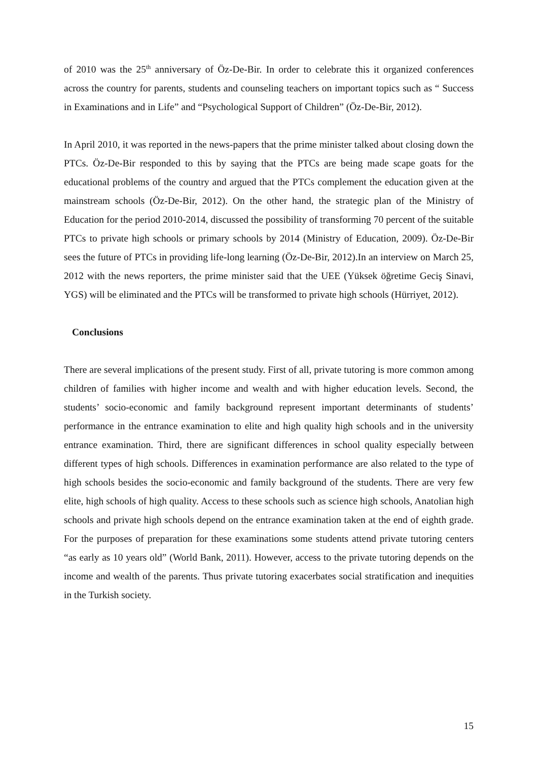of 2010 was the 25<sup>th</sup> anniversary of Öz-De-Bir. In order to celebrate this it organized conferences across the country for parents, students and counseling teachers on important topics such as “ Success in Examinations and in Life” and “Psychological Support of Children” (Öz-De-Bir, 2012).
In April 2010, it was reported in the news-papers that the prime minister talked about closing down the PTCs. Öz-De-Bir responded to this by saying that the PTCs are being made scape goats for the educational problems of the country and argued that the PTCs complement the education given at the mainstream schools (Öz-De-Bir, 2012). On the other hand, the strategic plan of the Ministry of Education for the period 2010-2014, discussed the possibility of transforming 70 percent of the suitable PTCs to private high schools or primary schools by 2014 (Ministry of Education, 2009). Öz-De-Bir sees the future of PTCs in providing life-long learning (Öz-De-Bir, 2012).In an interview on March 25, 2012 with the news reporters, the prime minister said that the UEE (Yüksek öğretime Geciş Sinavi, YGS) will be eliminated and the PTCs will be transformed to private high schools (Hürriyet, 2012).
Conclusions
There are several implications of the present study. First of all, private tutoring is more common among children of families with higher income and wealth and with higher education levels. Second, the students’ socio-economic and family background represent important determinants of students’ performance in the entrance examination to elite and high quality high schools and in the university entrance examination. Third, there are significant differences in school quality especially between different types of high schools. Differences in examination performance are also related to the type of high schools besides the socio-economic and family background of the students. There are very few elite, high schools of high quality. Access to these schools such as science high schools, Anatolian high schools and private high schools depend on the entrance examination taken at the end of eighth grade. For the purposes of preparation for these examinations some students attend private tutoring centers “as early as 10 years old” (World Bank, 2011). However, access to the private tutoring depends on the income and wealth of the parents. Thus private tutoring exacerbates social stratification and inequities in the Turkish society.
15